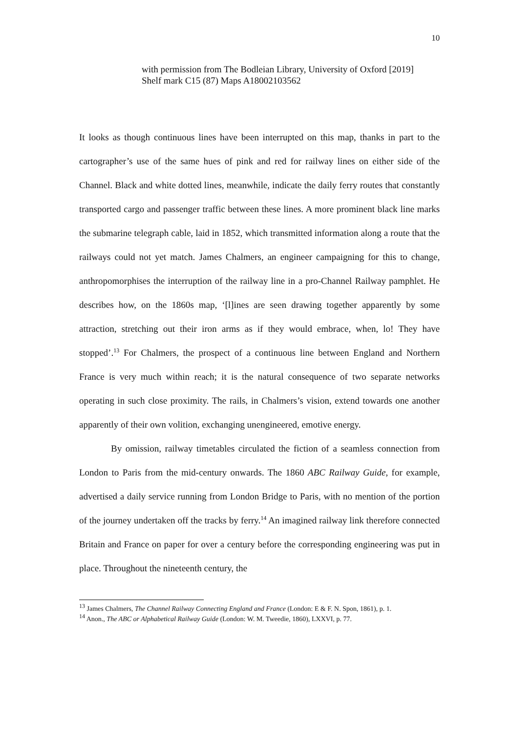10
with permission from The Bodleian Library, University of Oxford [2019] Shelf mark C15 (87) Maps A18002103562
It looks as though continuous lines have been interrupted on this map, thanks in part to the cartographer’s use of the same hues of pink and red for railway lines on either side of the Channel. Black and white dotted lines, meanwhile, indicate the daily ferry routes that constantly transported cargo and passenger traffic between these lines. A more prominent black line marks the submarine telegraph cable, laid in 1852, which transmitted information along a route that the railways could not yet match. James Chalmers, an engineer campaigning for this to change, anthropomorphises the interruption of the railway line in a pro-Channel Railway pamphlet. He describes how, on the 1860s map, ‘[l]ines are seen drawing together apparently by some attraction, stretching out their iron arms as if they would embrace, when, lo! They have stopped’.<sup>13</sup> For Chalmers, the prospect of a continuous line between England and Northern France is very much within reach; it is the natural consequence of two separate networks operating in such close proximity. The rails, in Chalmers’s vision, extend towards one another apparently of their own volition, exchanging unengineered, emotive energy.
By omission, railway timetables circulated the fiction of a seamless connection from London to Paris from the mid-century onwards. The 1860 ABC Railway Guide, for example, advertised a daily service running from London Bridge to Paris, with no mention of the portion of the journey undertaken off the tracks by ferry.<sup>14</sup> An imagined railway link therefore connected Britain and France on paper for over a century before the corresponding engineering was put in place. Throughout the nineteenth century, the
<sup>13</sup> James Chalmers, The Channel Railway Connecting England and France (London: E & F. N. Spon, 1861), p. 1.
<sup>14</sup> Anon., The ABC or Alphabetical Railway Guide (London: W. M. Tweedie, 1860), LXXVI, p. 77.